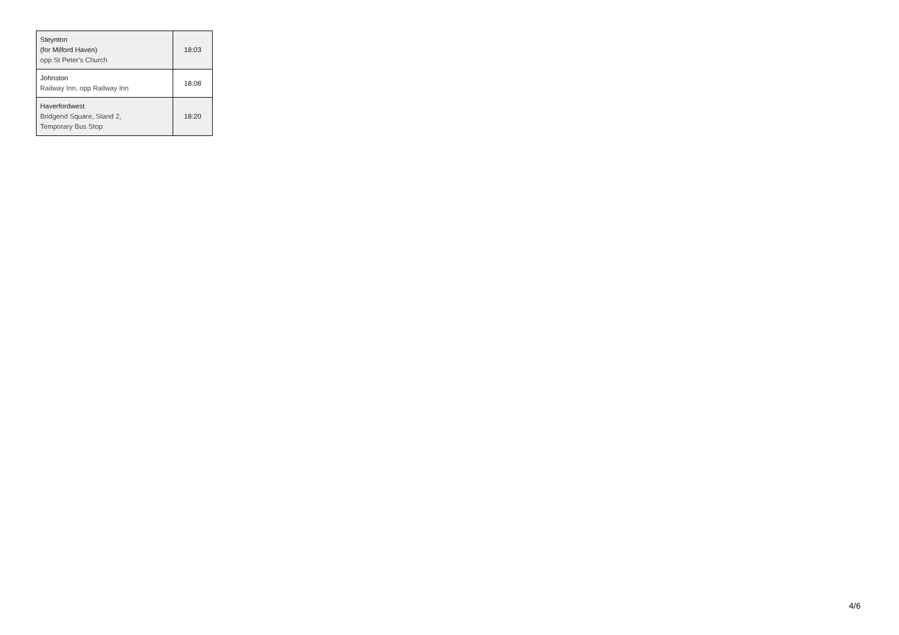| Steynton (for Milford Haven) opp St Peter's Church | 18:03 |
| Johnston Railway Inn, opp Railway Inn | 18:08 |
| Haverfordwest Bridgend Square, Stand 2, Temporary Bus Stop | 18:20 |
4/6